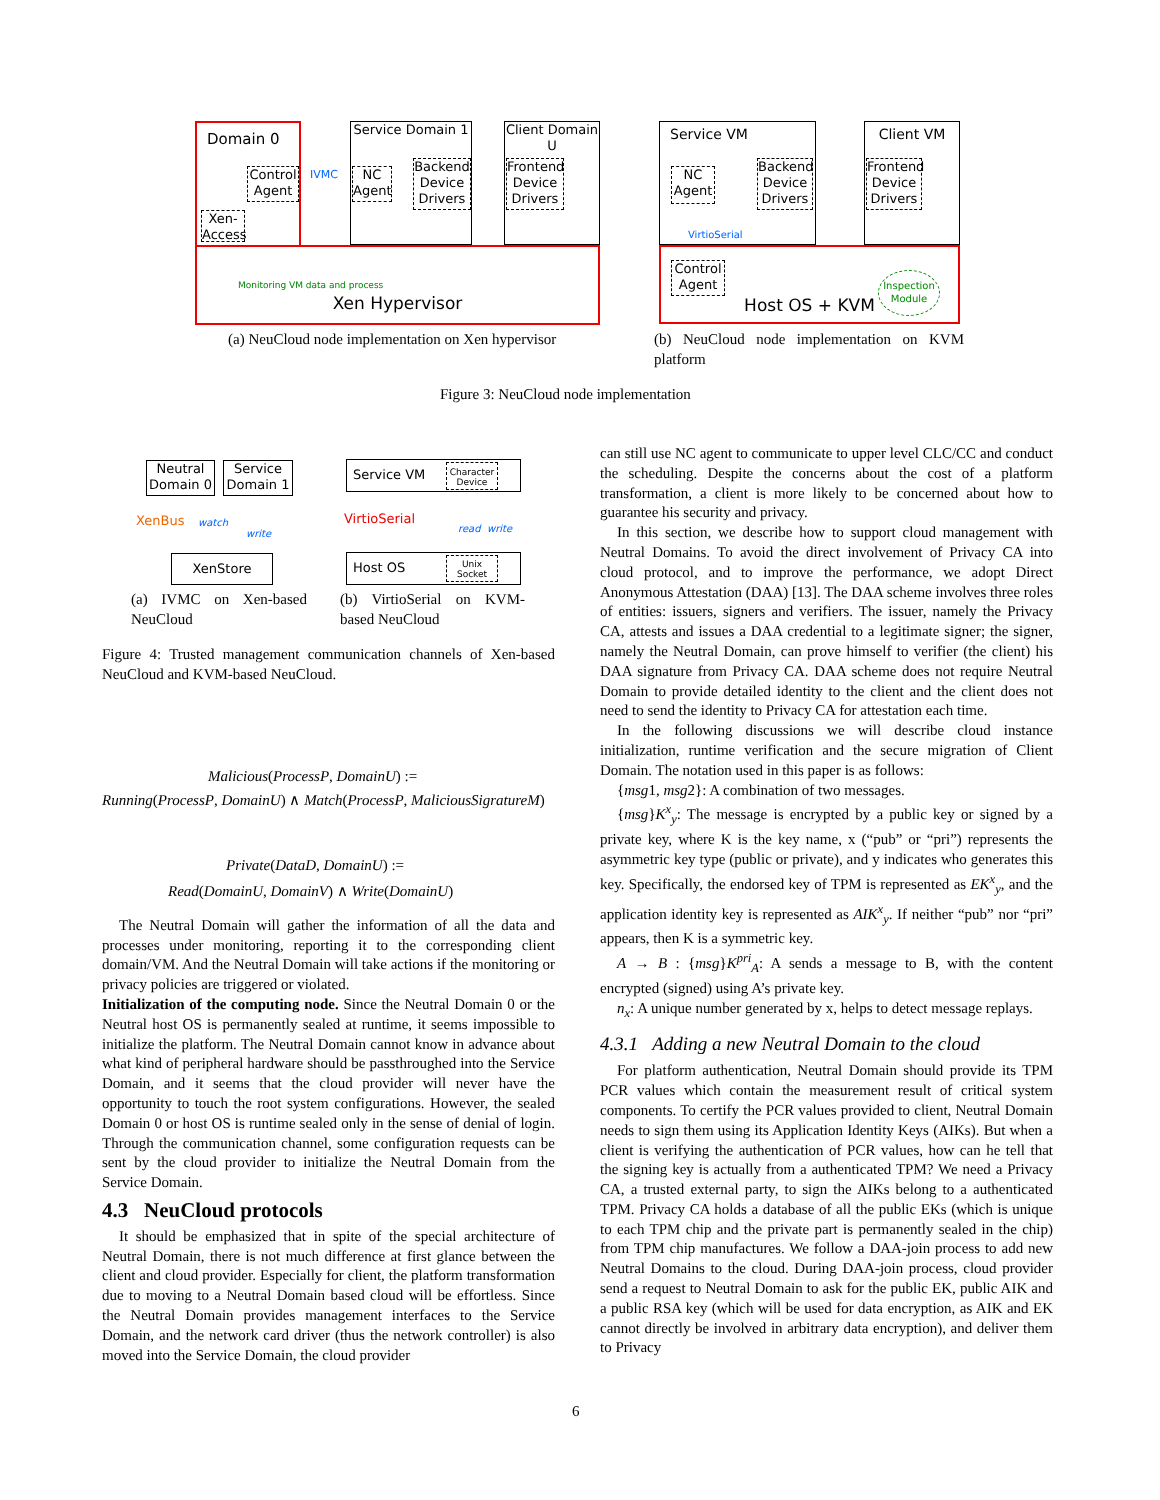Domain 0
Control Agent
Xen-Access
Service Domain 1
NC Agent
Backend Device Drivers
Client Domain U
Frontend Device Drivers
IVMC
Xen Hypervisor
Monitoring VM data and process
Service VM
NC Agent
Backend Device Drivers
VirtioSerial
Client VM
Frontend Device Drivers
Host OS + KVM
Control Agent
Inspection Module
(a) NeuCloud node implementation on Xen hypervisor
(b) NeuCloud node implementation on KVM platform
Figure 3: NeuCloud node implementation
Neutral Domain 0
Service Domain 1
XenBus watch
write
XenStore
Service VM
Character Device
VirtioSerial
read write
Host OS
Unix Socket
(a) IVMC on Xen-based NeuCloud
(b) VirtioSerial on KVM-based NeuCloud
Figure 4: Trusted management communication channels of Xen-based NeuCloud and KVM-based NeuCloud.
Malicious(ProcessP, DomainU) :=
Running(ProcessP, DomainU) ∧ Match(ProcessP, MaliciousSigratureM)
Private(DataD, DomainU) :=
Read(DomainU, DomainV) ∧ Write(DomainU)
The Neutral Domain will gather the information of all the data and processes under monitoring, reporting it to the corresponding client domain/VM. And the Neutral Domain will take actions if the monitoring or privacy policies are triggered or violated.
Initialization of the computing node. Since the Neutral Domain 0 or the Neutral host OS is permanently sealed at runtime, it seems impossible to initialize the platform. The Neutral Domain cannot know in advance about what kind of peripheral hardware should be passthroughed into the Service Domain, and it seems that the cloud provider will never have the opportunity to touch the root system configurations. However, the sealed Domain 0 or host OS is runtime sealed only in the sense of denial of login. Through the communication channel, some configuration requests can be sent by the cloud provider to initialize the Neutral Domain from the Service Domain.
4.3 NeuCloud protocols
It should be emphasized that in spite of the special architecture of Neutral Domain, there is not much difference at first glance between the client and cloud provider. Especially for client, the platform transformation due to moving to a Neutral Domain based cloud will be effortless. Since the Neutral Domain provides management interfaces to the Service Domain, and the network card driver (thus the network controller) is also moved into the Service Domain, the cloud provider
can still use NC agent to communicate to upper level CLC/CC and conduct the scheduling. Despite the concerns about the cost of a platform transformation, a client is more likely to be concerned about how to guarantee his security and privacy.
In this section, we describe how to support cloud management with Neutral Domains. To avoid the direct involvement of Privacy CA into cloud protocol, and to improve the performance, we adopt Direct Anonymous Attestation (DAA) [13]. The DAA scheme involves three roles of entities: issuers, signers and verifiers. The issuer, namely the Privacy CA, attests and issues a DAA credential to a legitimate signer; the signer, namely the Neutral Domain, can prove himself to verifier (the client) his DAA signature from Privacy CA. DAA scheme does not require Neutral Domain to provide detailed identity to the client and the client does not need to send the identity to Privacy CA for attestation each time.
In the following discussions we will describe cloud instance initialization, runtime verification and the secure migration of Client Domain. The notation used in this paper is as follows:
{msg1, msg2}: A combination of two messages.
{msg}K<sup>x</sup><sub>y</sub>: The message is encrypted by a public key or signed by a private key, where K is the key name, x (“pub” or “pri”) represents the asymmetric key type (public or private), and y indicates who generates this key. Specifically, the endorsed key of TPM is represented as EK<sup>x</sup><sub>y</sub>, and the application identity key is represented as AIK<sup>x</sup><sub>y</sub>. If neither “pub” nor “pri” appears, then K is a symmetric key.
A → B : {msg}K<sup>pri</sup><sub>A</sub>: A sends a message to B, with the content encrypted (signed) using A’s private key.
n<sub>x</sub>: A unique number generated by x, helps to detect message replays.
4.3.1 Adding a new Neutral Domain to the cloud
For platform authentication, Neutral Domain should provide its TPM PCR values which contain the measurement result of critical system components. To certify the PCR values provided to client, Neutral Domain needs to sign them using its Application Identity Keys (AIKs). But when a client is verifying the authentication of PCR values, how can he tell that the signing key is actually from a authenticated TPM? We need a Privacy CA, a trusted external party, to sign the AIKs belong to a authenticated TPM. Privacy CA holds a database of all the public EKs (which is unique to each TPM chip and the private part is permanently sealed in the chip) from TPM chip manufactures. We follow a DAA-join process to add new Neutral Domains to the cloud. During DAA-join process, cloud provider send a request to Neutral Domain to ask for the public EK, public AIK and a public RSA key (which will be used for data encryption, as AIK and EK cannot directly be involved in arbitrary data encryption), and deliver them to Privacy
6